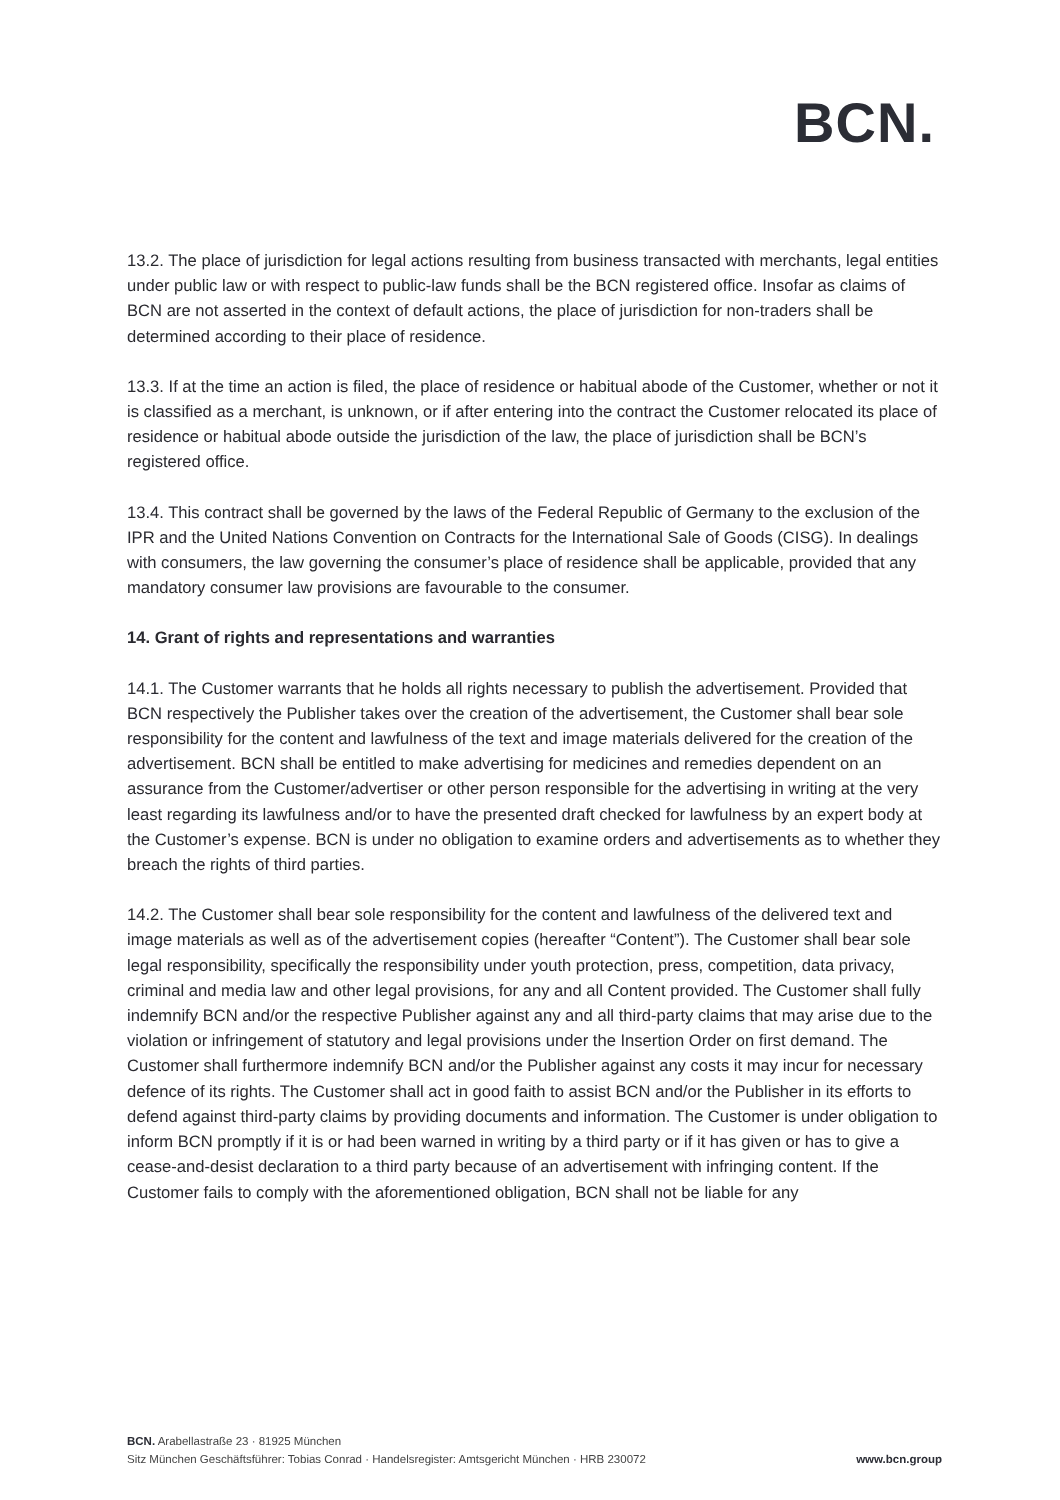BCN.
13.2. The place of jurisdiction for legal actions resulting from business transacted with merchants, legal entities under public law or with respect to public-law funds shall be the BCN registered office. Insofar as claims of BCN are not asserted in the context of default actions, the place of jurisdiction for non-traders shall be determined according to their place of residence.
13.3. If at the time an action is filed, the place of residence or habitual abode of the Customer, whether or not it is classified as a merchant, is unknown, or if after entering into the contract the Customer relocated its place of residence or habitual abode outside the jurisdiction of the law, the place of jurisdiction shall be BCN’s registered office.
13.4. This contract shall be governed by the laws of the Federal Republic of Germany to the exclusion of the IPR and the United Nations Convention on Contracts for the International Sale of Goods (CISG). In dealings with consumers, the law governing the consumer’s place of residence shall be applicable, provided that any mandatory consumer law provisions are favourable to the consumer.
14. Grant of rights and representations and warranties
14.1. The Customer warrants that he holds all rights necessary to publish the advertisement. Provided that BCN respectively the Publisher takes over the creation of the advertisement, the Customer shall bear sole responsibility for the content and lawfulness of the text and image materials delivered for the creation of the advertisement. BCN shall be entitled to make advertising for medicines and remedies dependent on an assurance from the Customer/advertiser or other person responsible for the advertising in writing at the very least regarding its lawfulness and/or to have the presented draft checked for lawfulness by an expert body at the Customer’s expense. BCN is under no obligation to examine orders and advertisements as to whether they breach the rights of third parties.
14.2. The Customer shall bear sole responsibility for the content and lawfulness of the delivered text and image materials as well as of the advertisement copies (hereafter “Content”). The Customer shall bear sole legal responsibility, specifically the responsibility under youth protection, press, competition, data privacy, criminal and media law and other legal provisions, for any and all Content provided. The Customer shall fully indemnify BCN and/or the respective Publisher against any and all third-party claims that may arise due to the violation or infringement of statutory and legal provisions under the Insertion Order on first demand. The Customer shall furthermore indemnify BCN and/or the Publisher against any costs it may incur for necessary defence of its rights. The Customer shall act in good faith to assist BCN and/or the Publisher in its efforts to defend against third-party claims by providing documents and information. The Customer is under obligation to inform BCN promptly if it is or had been warned in writing by a third party or if it has given or has to give a cease-and-desist declaration to a third party because of an advertisement with infringing content. If the Customer fails to comply with the aforementioned obligation, BCN shall not be liable for any
BCN. Arabellastraße 23 · 81925 München
Sitz München Geschäftsführer: Tobias Conrad · Handelsregister: Amtsgericht München · HRB 230072
www.bcn.group